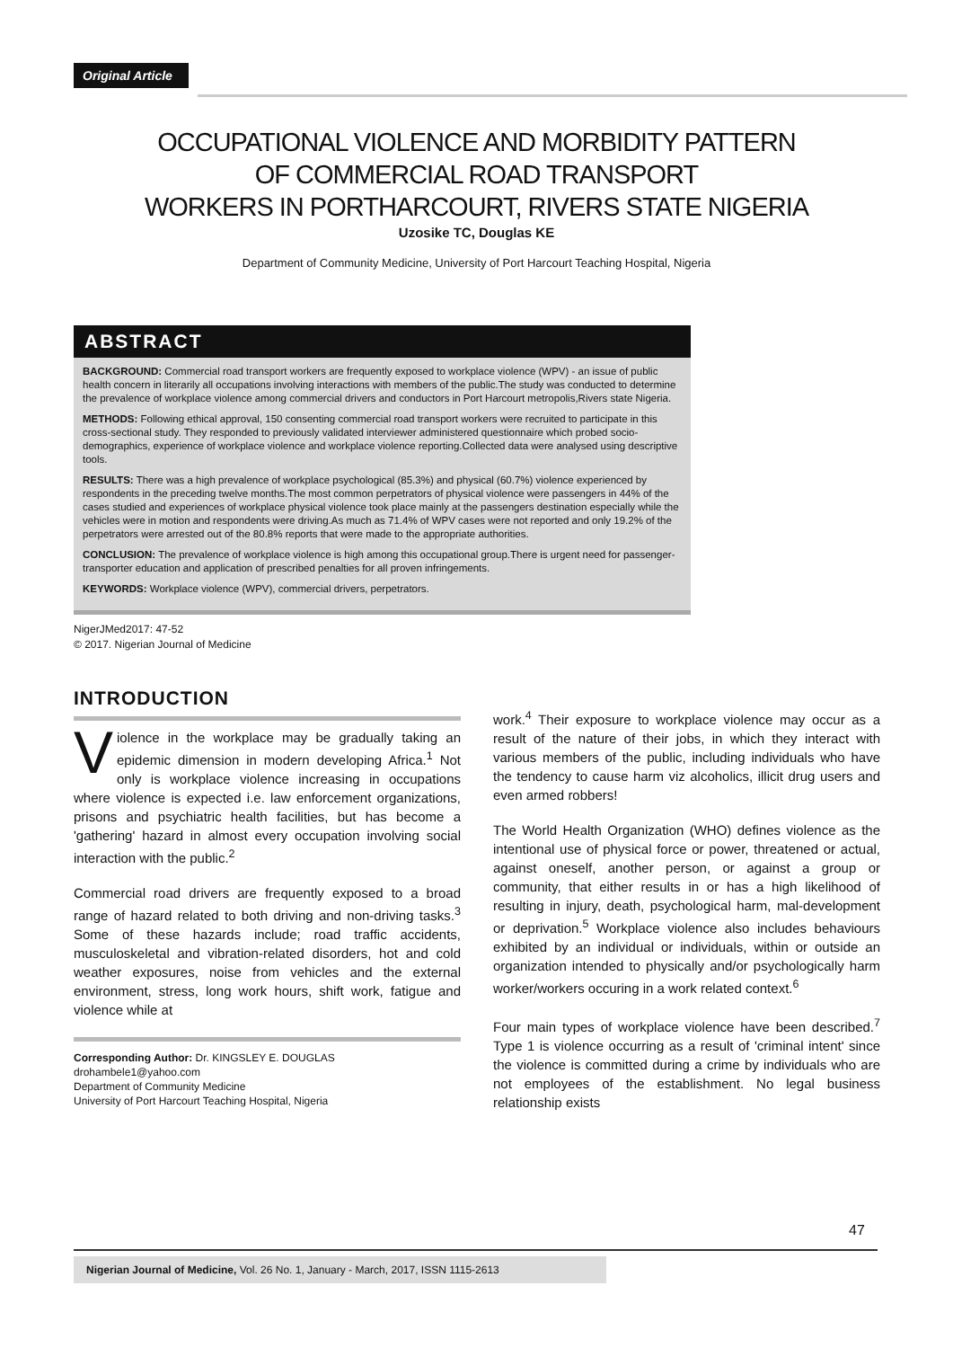Original Article
OCCUPATIONAL VIOLENCE AND MORBIDITY PATTERN
OF COMMERCIAL ROAD TRANSPORT
WORKERS IN PORTHARCOURT, RIVERS STATE NIGERIA
Uzosike TC, Douglas KE
Department of Community Medicine, University of Port Harcourt Teaching Hospital, Nigeria
ABSTRACT
BACKGROUND: Commercial road transport workers are frequently exposed to workplace violence (WPV) - an issue of public health concern in literarily all occupations involving interactions with members of the public.The study was conducted to determine the prevalence of workplace violence among commercial drivers and conductors in Port Harcourt metropolis,Rivers state Nigeria.
METHODS: Following ethical approval, 150 consenting commercial road transport workers were recruited to participate in this cross-sectional study. They responded to previously validated interviewer administered questionnaire which probed socio-demographics, experience of workplace violence and workplace violence reporting.Collected data were analysed using descriptive tools.
RESULTS: There was a high prevalence of workplace psychological (85.3%) and physical (60.7%) violence experienced by respondents in the preceding twelve months.The most common perpetrators of physical violence were passengers in 44% of the cases studied and experiences of workplace physical violence took place mainly at the passengers destination especially while the vehicles were in motion and respondents were driving.As much as 71.4% of WPV cases were not reported and only 19.2% of the perpetrators were arrested out of the 80.8% reports that were made to the appropriate authorities.
CONCLUSION: The prevalence of workplace violence is high among this occupational group.There is urgent need for passenger-transporter education and application of prescribed penalties for all proven infringements.
KEYWORDS: Workplace violence (WPV), commercial drivers, perpetrators.
NigerJMed2017: 47-52
© 2017. Nigerian Journal of Medicine
INTRODUCTION
Violence in the workplace may be gradually taking an epidemic dimension in modern developing Africa.<sup>1</sup> Not only is workplace violence increasing in occupations where violence is expected i.e. law enforcement organizations, prisons and psychiatric health facilities, but has become a 'gathering' hazard in almost every occupation involving social interaction with the public.<sup>2</sup>
Commercial road drivers are frequently exposed to a broad range of hazard related to both driving and non-driving tasks.<sup>3</sup> Some of these hazards include; road traffic accidents, musculoskeletal and vibration-related disorders, hot and cold weather exposures, noise from vehicles and the external environment, stress, long work hours, shift work, fatigue and violence while at
Corresponding Author: Dr. KINGSLEY E. DOUGLAS
drohambele1@yahoo.com
Department of Community Medicine
University of Port Harcourt Teaching Hospital, Nigeria
work.<sup>4</sup> Their exposure to workplace violence may occur as a result of the nature of their jobs, in which they interact with various members of the public, including individuals who have the tendency to cause harm viz alcoholics, illicit drug users and even armed robbers!
The World Health Organization (WHO) defines violence as the intentional use of physical force or power, threatened or actual, against oneself, another person, or against a group or community, that either results in or has a high likelihood of resulting in injury, death, psychological harm, mal-development or deprivation.<sup>5</sup> Workplace violence also includes behaviours exhibited by an individual or individuals, within or outside an organization intended to physically and/or psychologically harm worker/workers occuring in a work related context.<sup>6</sup>
Four main types of workplace violence have been described.<sup>7</sup> Type 1 is violence occurring as a result of 'criminal intent' since the violence is committed during a crime by individuals who are not employees of the establishment. No legal business relationship exists
47
Nigerian Journal of Medicine, Vol. 26 No. 1, January - March, 2017, ISSN 1115-2613